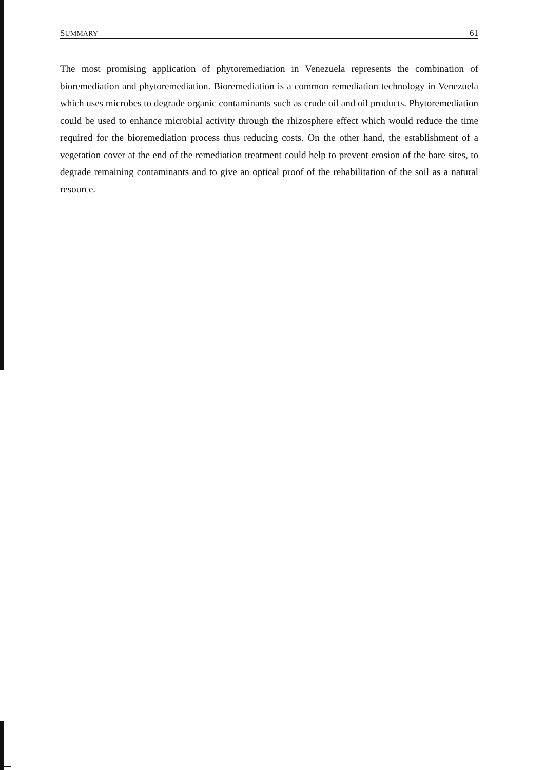SUMMARY 61
The most promising application of phytoremediation in Venezuela represents the combination of bioremediation and phytoremediation. Bioremediation is a common remediation technology in Venezuela which uses microbes to degrade organic contaminants such as crude oil and oil products. Phytoremediation could be used to enhance microbial activity through the rhizosphere effect which would reduce the time required for the bioremediation process thus reducing costs. On the other hand, the establishment of a vegetation cover at the end of the remediation treatment could help to prevent erosion of the bare sites, to degrade remaining contaminants and to give an optical proof of the rehabilitation of the soil as a natural resource.